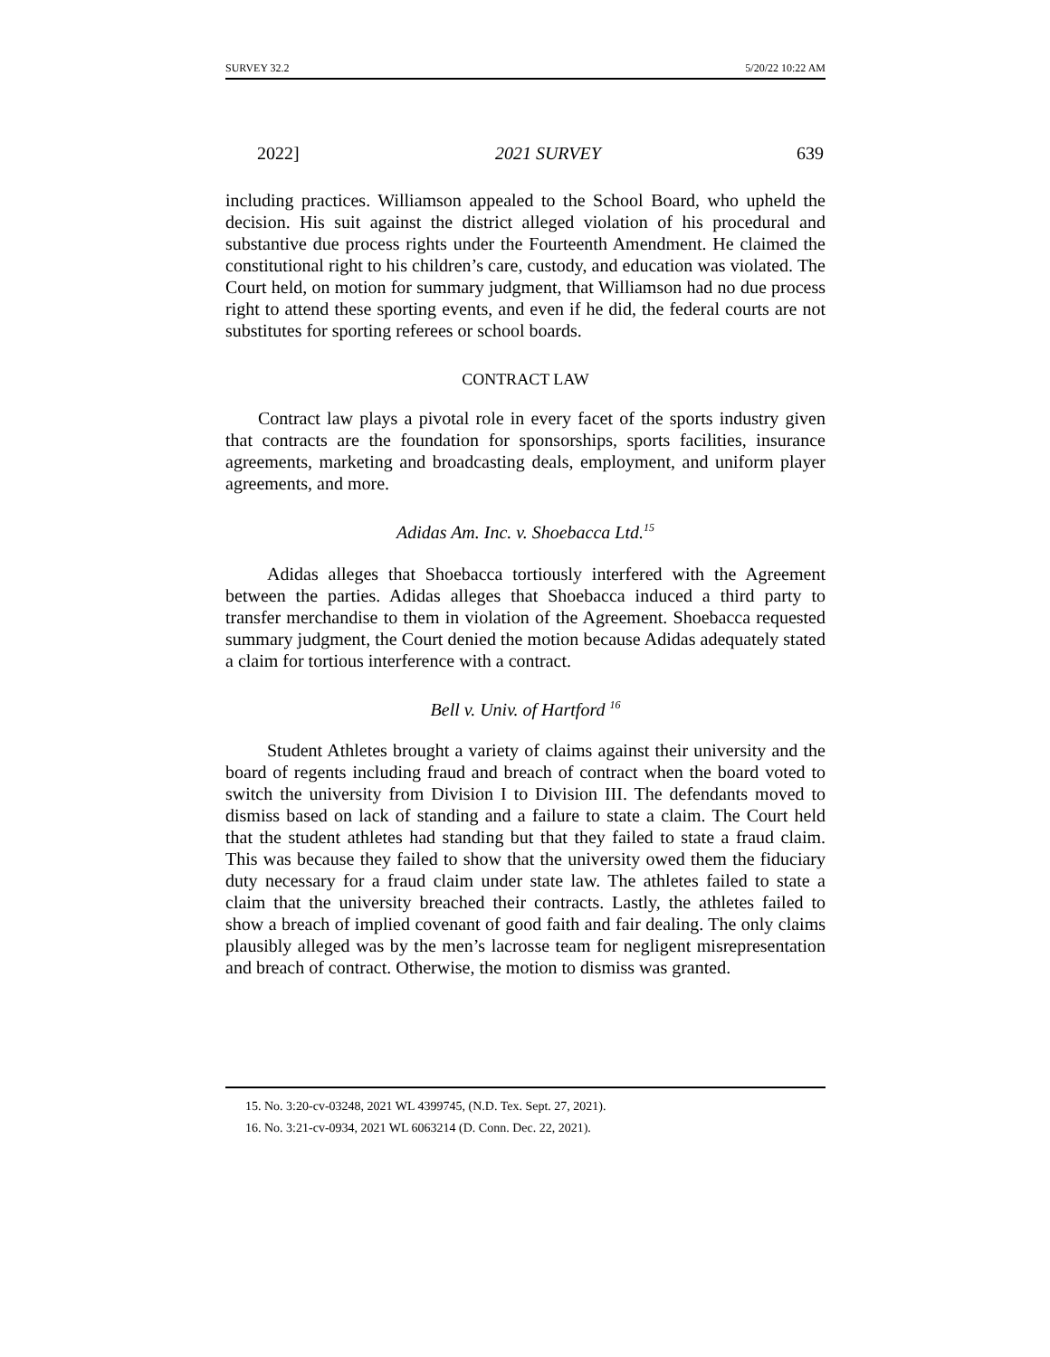SURVEY 32.2 5/20/22 10:22 AM
2022] 2021 SURVEY 639
including practices. Williamson appealed to the School Board, who upheld the decision. His suit against the district alleged violation of his procedural and substantive due process rights under the Fourteenth Amendment. He claimed the constitutional right to his children’s care, custody, and education was violated. The Court held, on motion for summary judgment, that Williamson had no due process right to attend these sporting events, and even if he did, the federal courts are not substitutes for sporting referees or school boards.
CONTRACT LAW
Contract law plays a pivotal role in every facet of the sports industry given that contracts are the foundation for sponsorships, sports facilities, insurance agreements, marketing and broadcasting deals, employment, and uniform player agreements, and more.
Adidas Am. Inc. v. Shoebacca Ltd.<sup>15</sup>
Adidas alleges that Shoebacca tortiously interfered with the Agreement between the parties. Adidas alleges that Shoebacca induced a third party to transfer merchandise to them in violation of the Agreement. Shoebacca requested summary judgment, the Court denied the motion because Adidas adequately stated a claim for tortious interference with a contract.
Bell v. Univ. of Hartford <sup>16</sup>
Student Athletes brought a variety of claims against their university and the board of regents including fraud and breach of contract when the board voted to switch the university from Division I to Division III. The defendants moved to dismiss based on lack of standing and a failure to state a claim. The Court held that the student athletes had standing but that they failed to state a fraud claim. This was because they failed to show that the university owed them the fiduciary duty necessary for a fraud claim under state law. The athletes failed to state a claim that the university breached their contracts. Lastly, the athletes failed to show a breach of implied covenant of good faith and fair dealing. The only claims plausibly alleged was by the men’s lacrosse team for negligent misrepresentation and breach of contract. Otherwise, the motion to dismiss was granted.
15. No. 3:20-cv-03248, 2021 WL 4399745, (N.D. Tex. Sept. 27, 2021).
16. No. 3:21-cv-0934, 2021 WL 6063214 (D. Conn. Dec. 22, 2021).